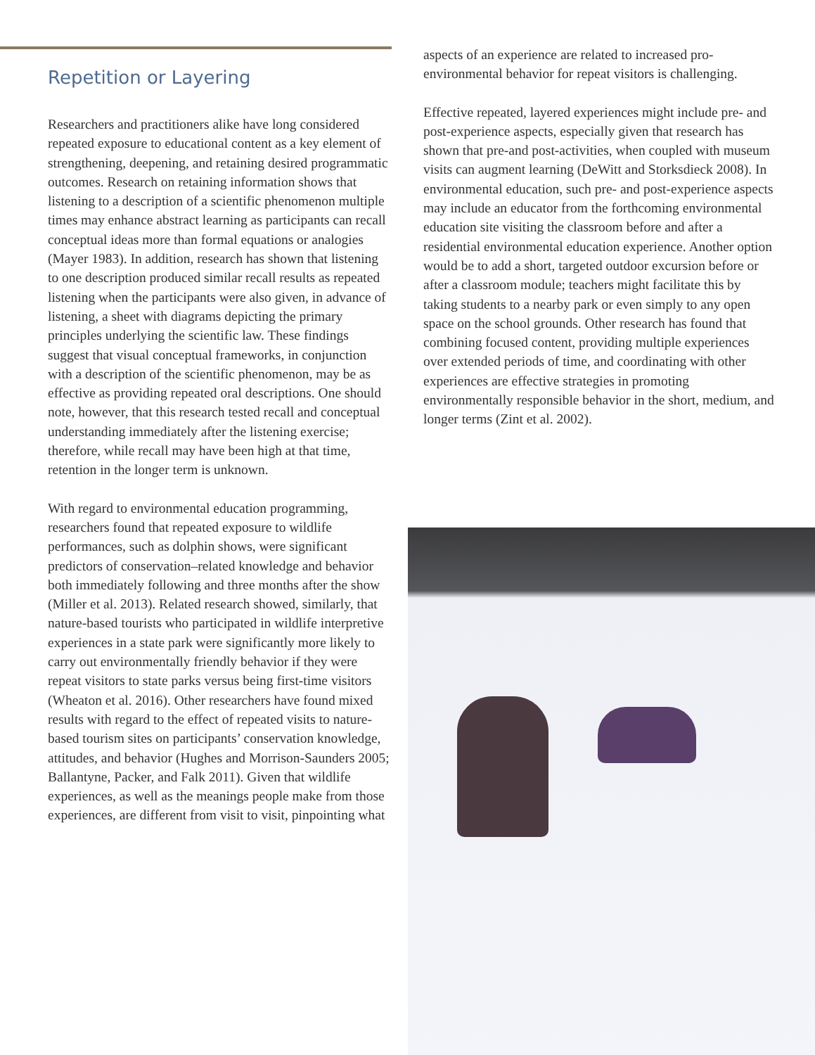Repetition or Layering
Researchers and practitioners alike have long considered repeated exposure to educational content as a key element of strengthening, deepening, and retaining desired programmatic outcomes. Research on retaining information shows that listening to a description of a scientific phenomenon multiple times may enhance abstract learning as participants can recall conceptual ideas more than formal equations or analogies (Mayer 1983). In addition, research has shown that listening to one description produced similar recall results as repeated listening when the participants were also given, in advance of listening, a sheet with diagrams depicting the primary principles underlying the scientific law. These findings suggest that visual conceptual frameworks, in conjunction with a description of the scientific phenomenon, may be as effective as providing repeated oral descriptions. One should note, however, that this research tested recall and conceptual understanding immediately after the listening exercise; therefore, while recall may have been high at that time, retention in the longer term is unknown.
With regard to environmental education programming, researchers found that repeated exposure to wildlife performances, such as dolphin shows, were significant predictors of conservation–related knowledge and behavior both immediately following and three months after the show (Miller et al. 2013). Related research showed, similarly, that nature-based tourists who participated in wildlife interpretive experiences in a state park were significantly more likely to carry out environmentally friendly behavior if they were repeat visitors to state parks versus being first-time visitors (Wheaton et al. 2016). Other researchers have found mixed results with regard to the effect of repeated visits to nature-based tourism sites on participants’ conservation knowledge, attitudes, and behavior (Hughes and Morrison-Saunders 2005; Ballantyne, Packer, and Falk 2011). Given that wildlife experiences, as well as the meanings people make from those experiences, are different from visit to visit, pinpointing what
aspects of an experience are related to increased pro-environmental behavior for repeat visitors is challenging.
Effective repeated, layered experiences might include pre- and post-experience aspects, especially given that research has shown that pre-and post-activities, when coupled with museum visits can augment learning (DeWitt and Storksdieck 2008). In environmental education, such pre- and post-experience aspects may include an educator from the forthcoming environmental education site visiting the classroom before and after a residential environmental education experience. Another option would be to add a short, targeted outdoor excursion before or after a classroom module; teachers might facilitate this by taking students to a nearby park or even simply to any open space on the school grounds. Other research has found that combining focused content, providing multiple experiences over extended periods of time, and coordinating with other experiences are effective strategies in promoting environmentally responsible behavior in the short, medium, and longer terms (Zint et al. 2002).